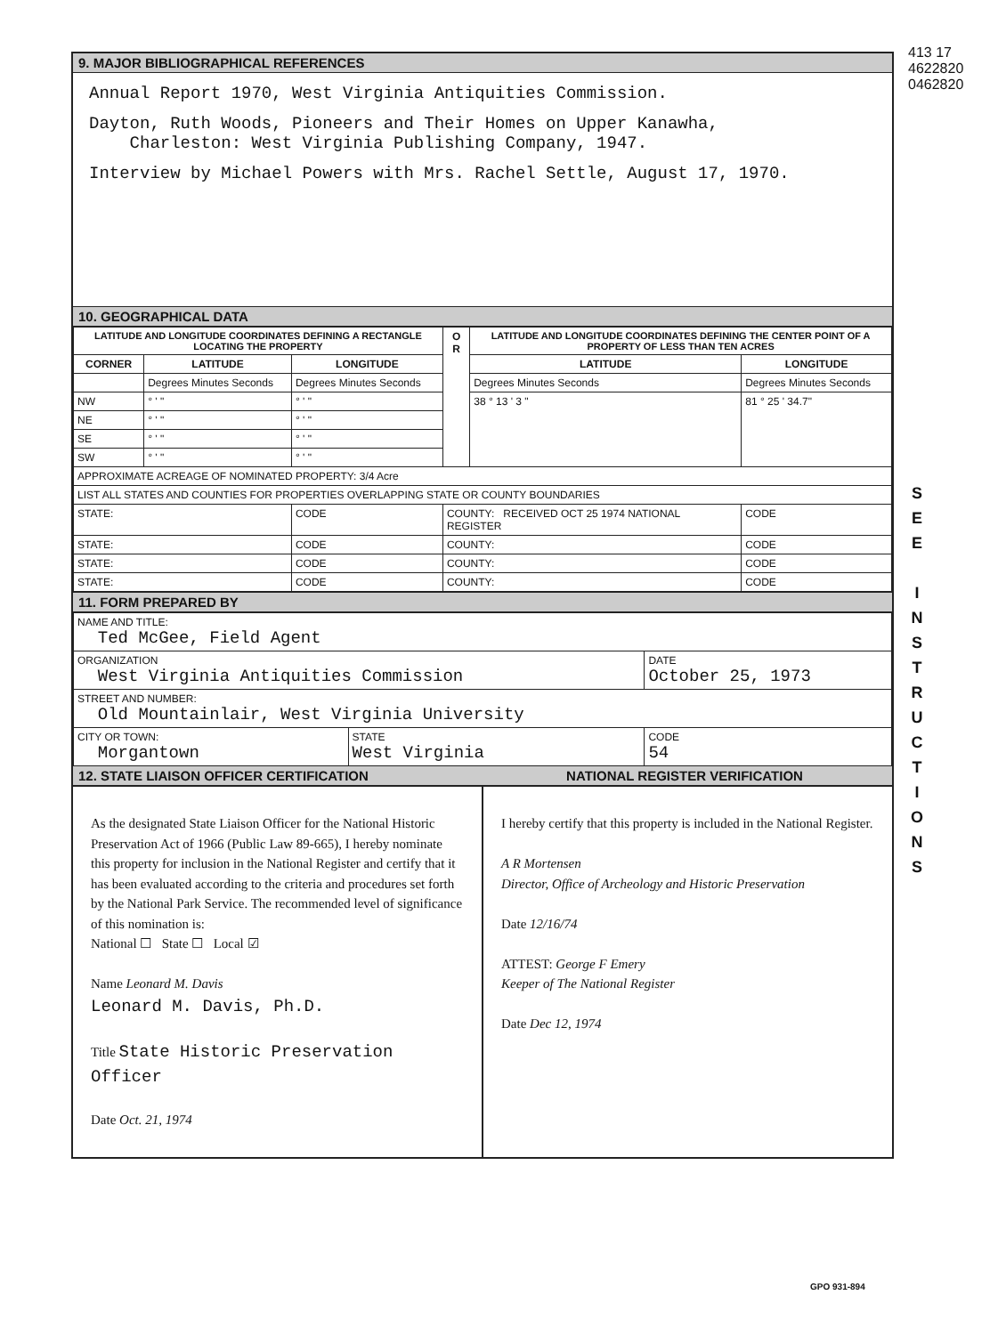413 17 4622820 0462820
9. MAJOR BIBLIOGRAPHICAL REFERENCES
Annual Report 1970, West Virginia Antiquities Commission.
Dayton, Ruth Woods, Pioneers and Their Homes on Upper Kanawha,
Charleston: West Virginia Publishing Company, 1947.
Interview by Michael Powers with Mrs. Rachel Settle, August 17, 1970.
10. GEOGRAPHICAL DATA
| LATITUDE AND LONGITUDE COORDINATES DEFINING A RECTANGLE LOCATING THE PROPERTY | | | O R | LATITUDE AND LONGITUDE COORDINATES DEFINING THE CENTER POINT OF A PROPERTY OF LESS THAN TEN ACRES | |
| --- | --- | --- | --- | --- | --- |
| CORNER | LATITUDE | LONGITUDE | | LATITUDE | LONGITUDE |
| | Degrees Minutes Seconds | Degrees Minutes Seconds | | Degrees Minutes Seconds | Degrees Minutes Seconds |
| NW | ° ' " | ° ' " | | 38 ° 13 ' 3 " | 81 ° 25 ' 34.7" |
| NE | ° ' " | ° ' " | | | |
| SE | ° ' " | ° ' " | | | |
| SW | ° ' " | ° ' " | | | |
| APPROXIMATE ACREAGE OF NOMINATED PROPERTY: 3/4 Acre | | | | | |
| LIST ALL STATES AND COUNTIES FOR PROPERTIES OVERLAPPING STATE OR COUNTY BOUNDARIES | | | | | |
| STATE: | | CODE | COUNTY: RECEIVED OCT 25 1974 NATIONAL REGISTER | | CODE |
| STATE: | | CODE | COUNTY: | | CODE |
| STATE: | | CODE | COUNTY: | | CODE |
| STATE: | | CODE | COUNTY: | | CODE |
11. FORM PREPARED BY
| NAME AND TITLE: Ted McGee, Field Agent | | |
| ORGANIZATION West Virginia Antiquities Commission | | DATE October 25, 1973 |
| STREET AND NUMBER: Old Mountainlair, West Virginia University | | |
| CITY OR TOWN: Morgantown | STATE West Virginia | CODE 54 |
12. STATE LIAISON OFFICER CERTIFICATION NATIONAL REGISTER VERIFICATION
As the designated State Liaison Officer for the National Historic Preservation Act of 1966 (Public Law 89-665), I hereby nominate this property for inclusion in the National Register and certify that it has been evaluated according to the criteria and procedures set forth by the National Park Service. The recommended level of significance of this nomination is:
National ☐ State ☐ Local ☑
Name Leonard M. Davis
Leonard M. Davis, Ph.D.
Title State Historic Preservation Officer
Date Oct. 21, 1974
I hereby certify that this property is included in the National Register.
A R Mortensen
Director, Office of Archeology and Historic Preservation
Date 12/16/74
ATTEST: George F Emery
Keeper of The National Register
Date Dec 12, 1974
GPO 931-894
S
E
E
I
N
S
T
R
U
C
T
I
O
N
S